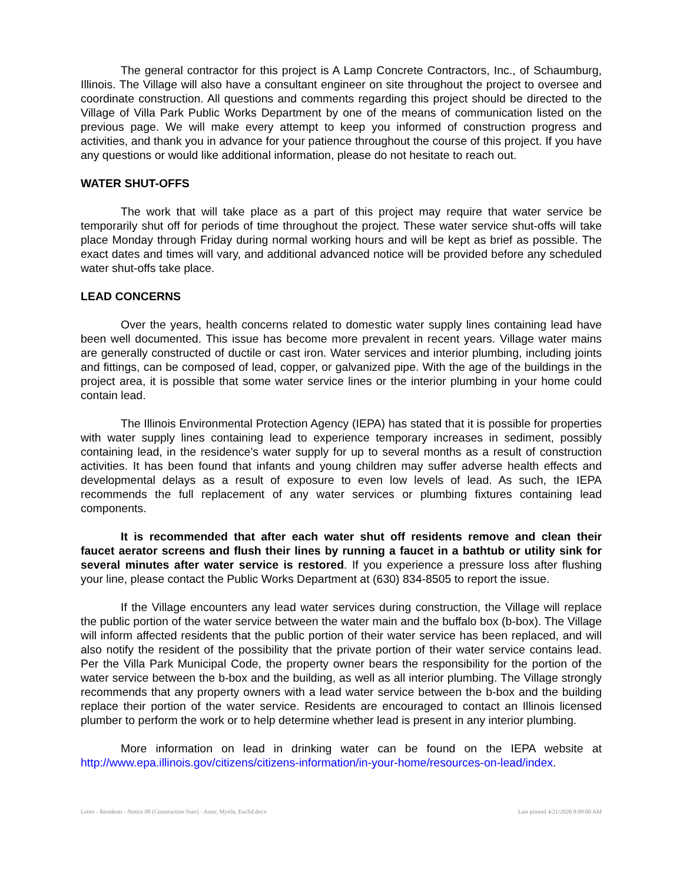The general contractor for this project is A Lamp Concrete Contractors, Inc., of Schaumburg, Illinois. The Village will also have a consultant engineer on site throughout the project to oversee and coordinate construction. All questions and comments regarding this project should be directed to the Village of Villa Park Public Works Department by one of the means of communication listed on the previous page. We will make every attempt to keep you informed of construction progress and activities, and thank you in advance for your patience throughout the course of this project. If you have any questions or would like additional information, please do not hesitate to reach out.
WATER SHUT-OFFS
The work that will take place as a part of this project may require that water service be temporarily shut off for periods of time throughout the project. These water service shut-offs will take place Monday through Friday during normal working hours and will be kept as brief as possible. The exact dates and times will vary, and additional advanced notice will be provided before any scheduled water shut-offs take place.
LEAD CONCERNS
Over the years, health concerns related to domestic water supply lines containing lead have been well documented. This issue has become more prevalent in recent years. Village water mains are generally constructed of ductile or cast iron. Water services and interior plumbing, including joints and fittings, can be composed of lead, copper, or galvanized pipe. With the age of the buildings in the project area, it is possible that some water service lines or the interior plumbing in your home could contain lead.
The Illinois Environmental Protection Agency (IEPA) has stated that it is possible for properties with water supply lines containing lead to experience temporary increases in sediment, possibly containing lead, in the residence’s water supply for up to several months as a result of construction activities. It has been found that infants and young children may suffer adverse health effects and developmental delays as a result of exposure to even low levels of lead. As such, the IEPA recommends the full replacement of any water services or plumbing fixtures containing lead components.
It is recommended that after each water shut off residents remove and clean their faucet aerator screens and flush their lines by running a faucet in a bathtub or utility sink for several minutes after water service is restored. If you experience a pressure loss after flushing your line, please contact the Public Works Department at (630) 834-8505 to report the issue.
If the Village encounters any lead water services during construction, the Village will replace the public portion of the water service between the water main and the buffalo box (b-box). The Village will inform affected residents that the public portion of their water service has been replaced, and will also notify the resident of the possibility that the private portion of their water service contains lead. Per the Villa Park Municipal Code, the property owner bears the responsibility for the portion of the water service between the b-box and the building, as well as all interior plumbing. The Village strongly recommends that any property owners with a lead water service between the b-box and the building replace their portion of the water service. Residents are encouraged to contact an Illinois licensed plumber to perform the work or to help determine whether lead is present in any interior plumbing.
More information on lead in drinking water can be found on the IEPA website at http://www.epa.illinois.gov/citizens/citizens-information/in-your-home/resources-on-lead/index.
Letter - Residents - Notice 08 (Construction Start) - Astor, Myrtle, Euclid.docx Last printed 4/21/2020 8:09:00 AM